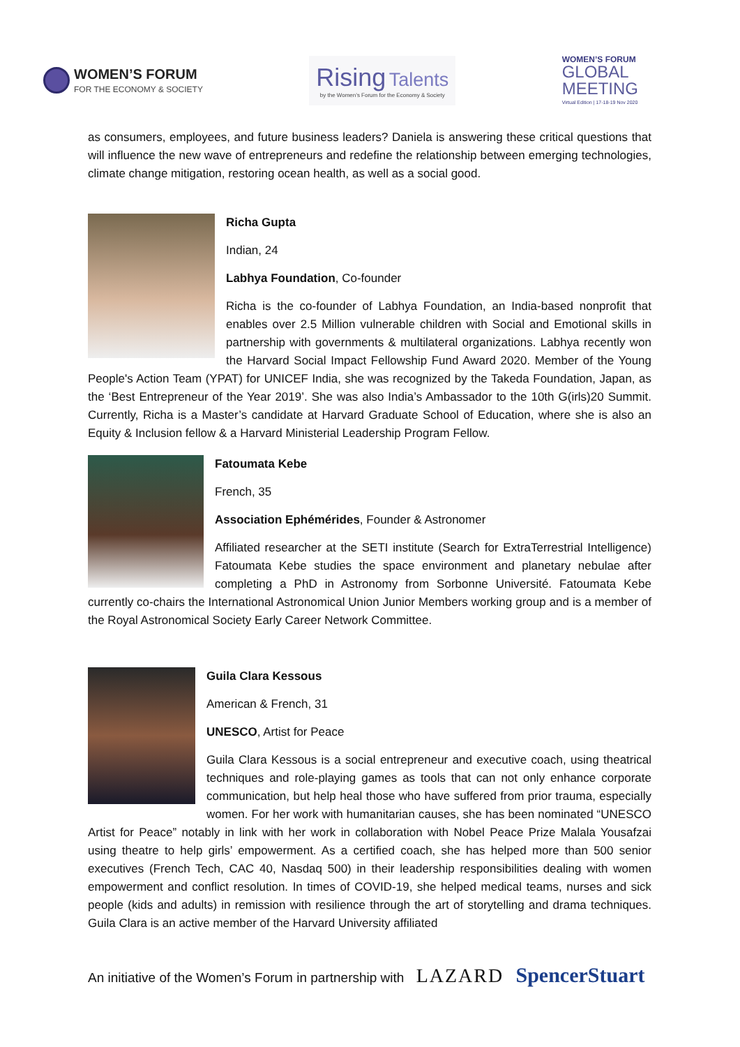WOMEN’S FORUM
FOR THE ECONOMY & SOCIETY
Rising Talents
by the Women’s Forum for the Economy & Society
WOMEN’S FORUM
GLOBAL
MEETING
Virtual Edition | 17-18-19 Nov 2020
as consumers, employees, and future business leaders? Daniela is answering these critical questions that will influence the new wave of entrepreneurs and redefine the relationship between emerging technologies, climate change mitigation, restoring ocean health, as well as a social good.
Richa Gupta
Indian, 24
Labhya Foundation, Co-founder
Richa is the co-founder of Labhya Foundation, an India-based nonprofit that enables over 2.5 Million vulnerable children with Social and Emotional skills in partnership with governments & multilateral organizations. Labhya recently won the Harvard Social Impact Fellowship Fund Award 2020. Member of the Young People's Action Team (YPAT) for UNICEF India, she was recognized by the Takeda Foundation, Japan, as the ‘Best Entrepreneur of the Year 2019’. She was also India’s Ambassador to the 10th G(irls)20 Summit. Currently, Richa is a Master’s candidate at Harvard Graduate School of Education, where she is also an Equity & Inclusion fellow & a Harvard Ministerial Leadership Program Fellow.
Fatoumata Kebe
French, 35
Association Ephémérides, Founder & Astronomer
Affiliated researcher at the SETI institute (Search for ExtraTerrestrial Intelligence) Fatoumata Kebe studies the space environment and planetary nebulae after completing a PhD in Astronomy from Sorbonne Université. Fatoumata Kebe currently co-chairs the International Astronomical Union Junior Members working group and is a member of the Royal Astronomical Society Early Career Network Committee.
Guila Clara Kessous
American & French, 31
UNESCO, Artist for Peace
Guila Clara Kessous is a social entrepreneur and executive coach, using theatrical techniques and role-playing games as tools that can not only enhance corporate communication, but help heal those who have suffered from prior trauma, especially women. For her work with humanitarian causes, she has been nominated “UNESCO Artist for Peace” notably in link with her work in collaboration with Nobel Peace Prize Malala Yousafzai using theatre to help girls’ empowerment. As a certified coach, she has helped more than 500 senior executives (French Tech, CAC 40, Nasdaq 500) in their leadership responsibilities dealing with women empowerment and conflict resolution. In times of COVID-19, she helped medical teams, nurses and sick people (kids and adults) in remission with resilience through the art of storytelling and drama techniques. Guila Clara is an active member of the Harvard University affiliated
An initiative of the Women’s Forum in partnership with LAZARD SpencerStuart